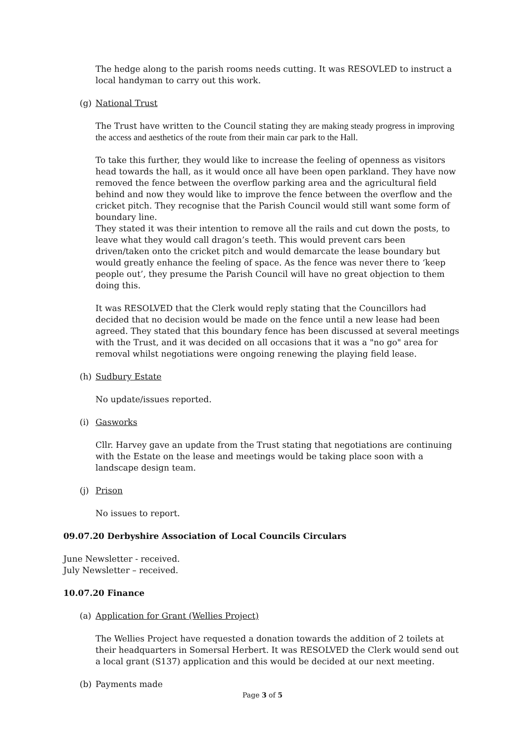The hedge along to the parish rooms needs cutting. It was RESOVLED to instruct a local handyman to carry out this work.
(g) National Trust
The Trust have written to the Council stating they are making steady progress in improving the access and aesthetics of the route from their main car park to the Hall.
To take this further, they would like to increase the feeling of openness as visitors head towards the hall, as it would once all have been open parkland. They have now removed the fence between the overflow parking area and the agricultural field behind and now they would like to improve the fence between the overflow and the cricket pitch. They recognise that the Parish Council would still want some form of boundary line.
They stated it was their intention to remove all the rails and cut down the posts, to leave what they would call dragon’s teeth. This would prevent cars been driven/taken onto the cricket pitch and would demarcate the lease boundary but would greatly enhance the feeling of space. As the fence was never there to ‘keep people out’, they presume the Parish Council will have no great objection to them doing this.
It was RESOLVED that the Clerk would reply stating that the Councillors had decided that no decision would be made on the fence until a new lease had been agreed. They stated that this boundary fence has been discussed at several meetings with the Trust, and it was decided on all occasions that it was a "no go" area for removal whilst negotiations were ongoing renewing the playing field lease.
(h) Sudbury Estate
No update/issues reported.
(i) Gasworks
Cllr. Harvey gave an update from the Trust stating that negotiations are continuing with the Estate on the lease and meetings would be taking place soon with a landscape design team.
(j) Prison
No issues to report.
09.07.20 Derbyshire Association of Local Councils Circulars
June Newsletter - received.
July Newsletter – received.
10.07.20 Finance
(a) Application for Grant (Wellies Project)
The Wellies Project have requested a donation towards the addition of 2 toilets at their headquarters in Somersal Herbert. It was RESOLVED the Clerk would send out a local grant (S137) application and this would be decided at our next meeting.
(b) Payments made
Page 3 of 5